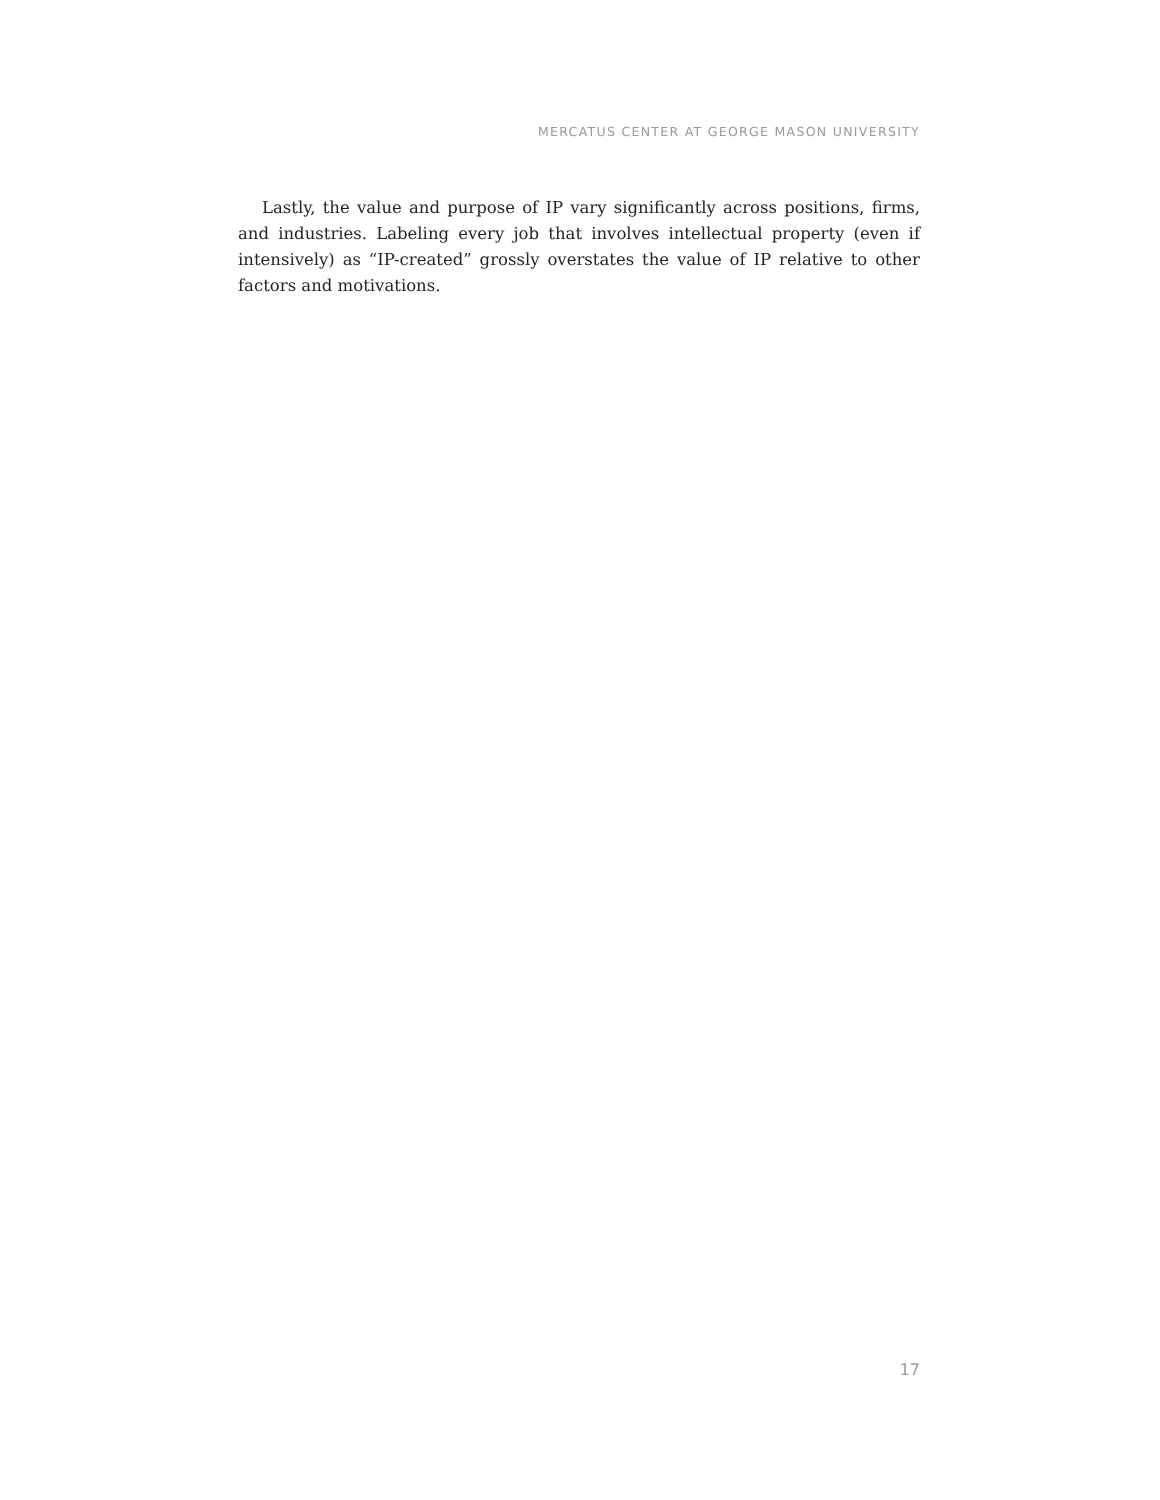MERCATUS CENTER AT GEORGE MASON UNIVERSITY
Lastly, the value and purpose of IP vary significantly across positions, firms, and industries. Labeling every job that involves intellectual property (even if intensively) as “IP-created” grossly overstates the value of IP relative to other factors and motivations.
17